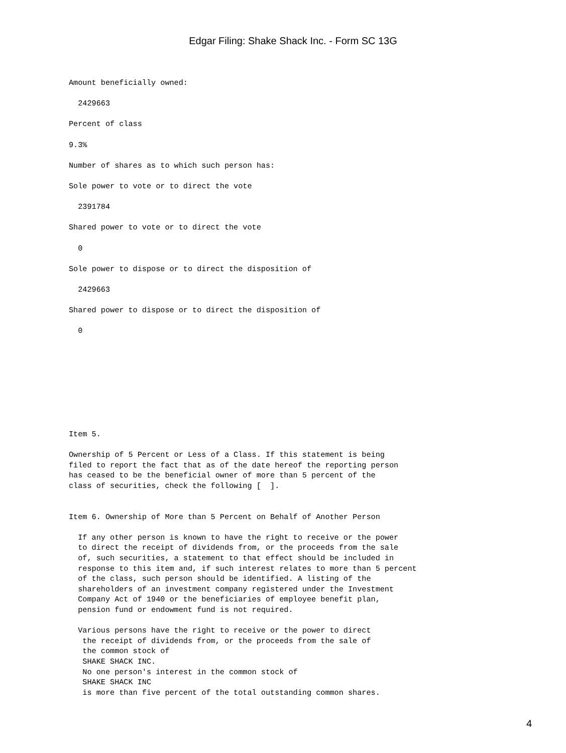Edgar Filing: Shake Shack Inc. - Form SC 13G
Amount beneficially owned:

  2429663

Percent of class

9.3%

Number of shares as to which such person has:

Sole power to vote or to direct the vote

  2391784

Shared power to vote or to direct the vote

  0

Sole power to dispose or to direct the disposition of

  2429663

Shared power to dispose or to direct the disposition of

  0
Item 5.

Ownership of 5 Percent or Less of a Class. If this statement is being
filed to report the fact that as of the date hereof the reporting person
has ceased to be the beneficial owner of more than 5 percent of the
class of securities, check the following [  ].


Item 6. Ownership of More than 5 Percent on Behalf of Another Person

  If any other person is known to have the right to receive or the power
  to direct the receipt of dividends from, or the proceeds from the sale
  of, such securities, a statement to that effect should be included in
  response to this item and, if such interest relates to more than 5 percent
  of the class, such person should be identified. A listing of the
  shareholders of an investment company registered under the Investment
  Company Act of 1940 or the beneficiaries of employee benefit plan,
  pension fund or endowment fund is not required.

  Various persons have the right to receive or the power to direct
   the receipt of dividends from, or the proceeds from the sale of
   the common stock of
   SHAKE SHACK INC.
   No one person's interest in the common stock of
   SHAKE SHACK INC
   is more than five percent of the total outstanding common shares.
4